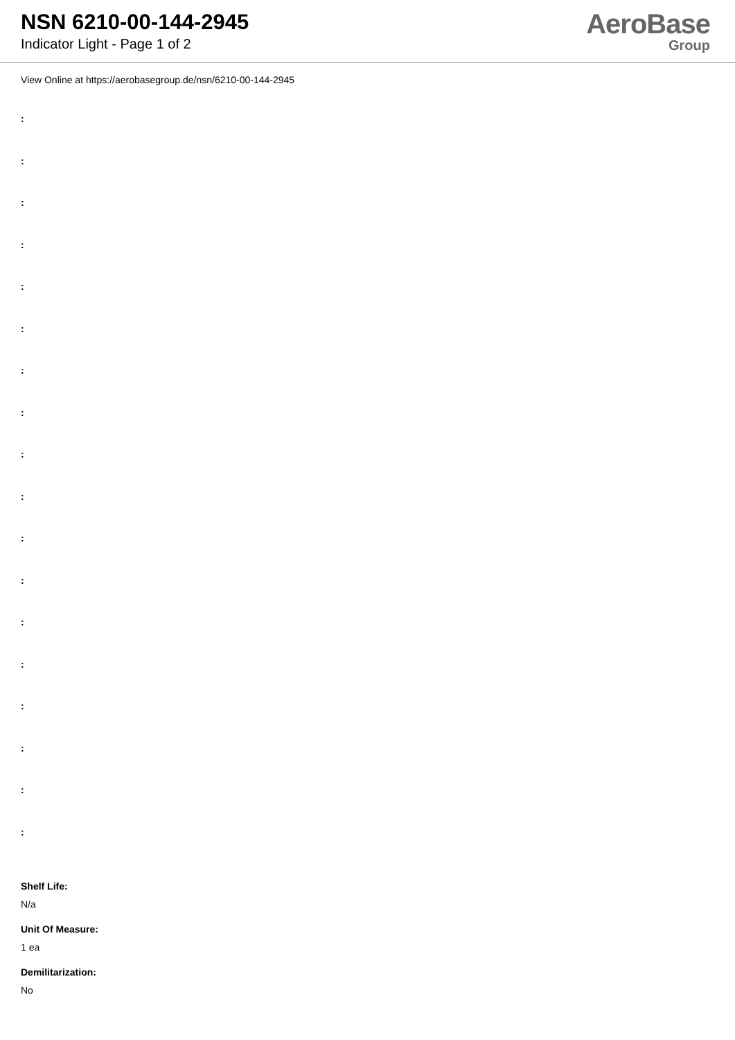NSN 6210-00-144-2945
Indicator Light - Page 1 of 2
AeroBase
Group
View Online at https://aerobasegroup.de/nsn/6210-00-144-2945
:
:
:
:
:
:
:
:
:
:
:
:
:
:
:
:
:
:
Shelf Life:
N/a
Unit Of Measure:
1 ea
Demilitarization:
No